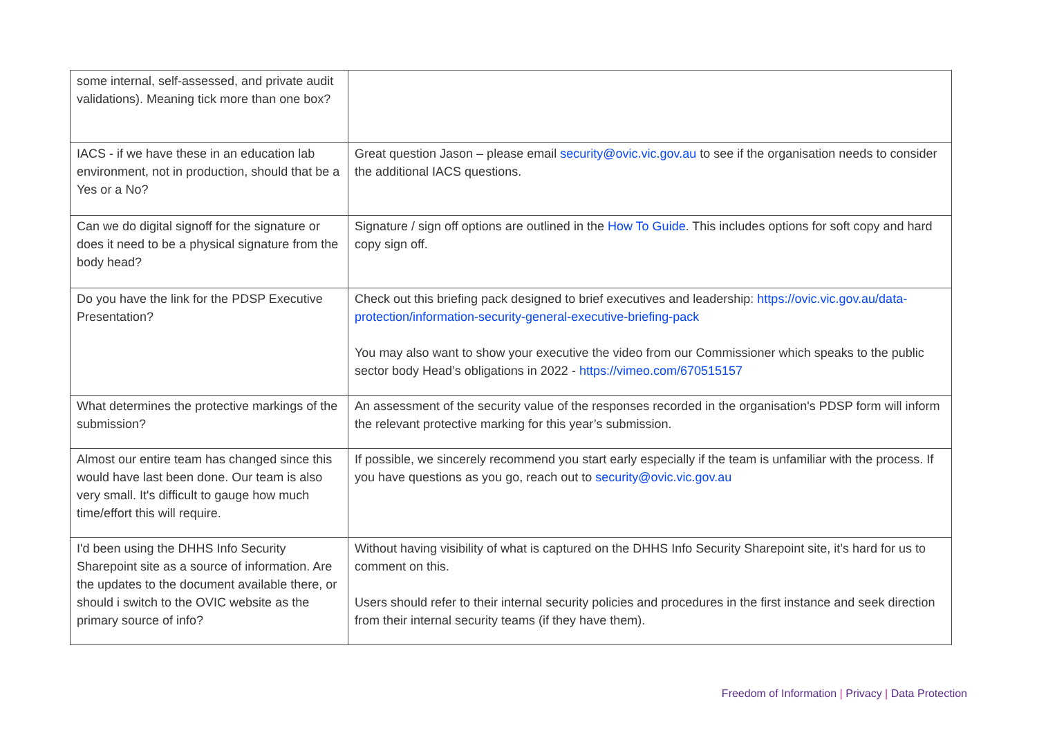| some internal, self-assessed, and private audit validations). Meaning tick more than one box? | |
| IACS - if we have these in an education lab environment, not in production, should that be a Yes or a No? | Great question Jason – please email security@ovic.vic.gov.au to see if the organisation needs to consider the additional IACS questions. |
| Can we do digital signoff for the signature or does it need to be a physical signature from the body head? | Signature / sign off options are outlined in the How To Guide . This includes options for soft copy and hard copy sign off. |
| Do you have the link for the PDSP Executive Presentation? | Check out this briefing pack designed to brief executives and leadership: https://ovic.vic.gov.au/data-protection/information-security-general-executive-briefing-pack You may also want to show your executive the video from our Commissioner which speaks to the public sector body Head’s obligations in 2022 - https://vimeo.com/670515157 |
| What determines the protective markings of the submission? | An assessment of the security value of the responses recorded in the organisation's PDSP form will inform the relevant protective marking for this year’s submission. |
| Almost our entire team has changed since this would have last been done. Our team is also very small. It's difficult to gauge how much time/effort this will require. | If possible, we sincerely recommend you start early especially if the team is unfamiliar with the process. If you have questions as you go, reach out to security@ovic.vic.gov.au |
| I'd been using the DHHS Info Security Sharepoint site as a source of information. Are the updates to the document available there, or should i switch to the OVIC website as the primary source of info? | Without having visibility of what is captured on the DHHS Info Security Sharepoint site, it’s hard for us to comment on this. Users should refer to their internal security policies and procedures in the first instance and seek direction from their internal security teams (if they have them). |
Freedom of Information | Privacy | Data Protection